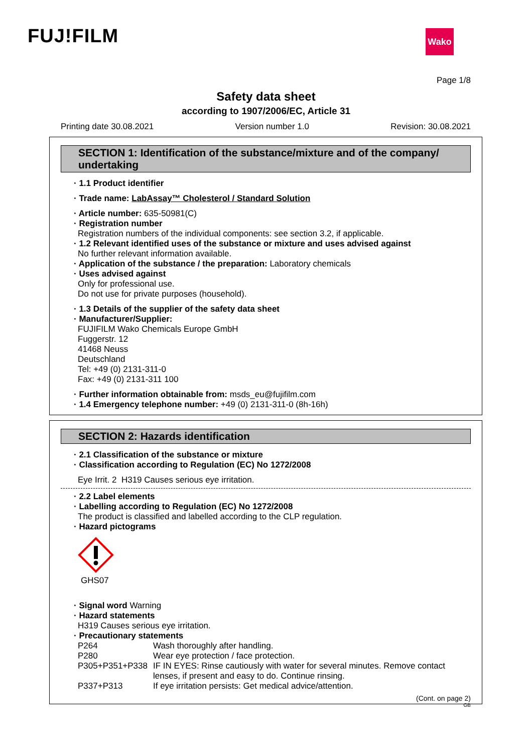FUJ!FILM Wako
Page 1/8
Safety data sheet
according to 1907/2006/EC, Article 31
Printing date 30.08.2021 Version number 1.0 Revision: 30.08.2021
SECTION 1: Identification of the substance/mixture and of the company/ undertaking
· 1.1 Product identifier
· Trade name: LabAssay™ Cholesterol / Standard Solution
· Article number: 635-50981(C)
· Registration number
Registration numbers of the individual components: see section 3.2, if applicable.
· 1.2 Relevant identified uses of the substance or mixture and uses advised against
No further relevant information available.
· Application of the substance / the preparation: Laboratory chemicals
· Uses advised against
Only for professional use.
Do not use for private purposes (household).
· 1.3 Details of the supplier of the safety data sheet
· Manufacturer/Supplier:
FUJIFILM Wako Chemicals Europe GmbH
Fuggerstr. 12
41468 Neuss
Deutschland
Tel: +49 (0) 2131-311-0
Fax: +49 (0) 2131-311 100
· Further information obtainable from: msds_eu@fujifilm.com
· 1.4 Emergency telephone number: +49 (0) 2131-311-0 (8h-16h)
SECTION 2: Hazards identification
· 2.1 Classification of the substance or mixture
· Classification according to Regulation (EC) No 1272/2008
Eye Irrit. 2 H319 Causes serious eye irritation.
· 2.2 Label elements
· Labelling according to Regulation (EC) No 1272/2008
The product is classified and labelled according to the CLP regulation.
· Hazard pictograms
GHS07
· Signal word Warning
· Hazard statements
H319 Causes serious eye irritation.
· Precautionary statements
P264 Wash thoroughly after handling. P280 Wear eye protection / face protection. P305+P351+P338 IF IN EYES: Rinse cautiously with water for several minutes. Remove contact lenses, if present and easy to do. Continue rinsing. P337+P313 If eye irritation persists: Get medical advice/attention.
(Cont. on page 2)
GB